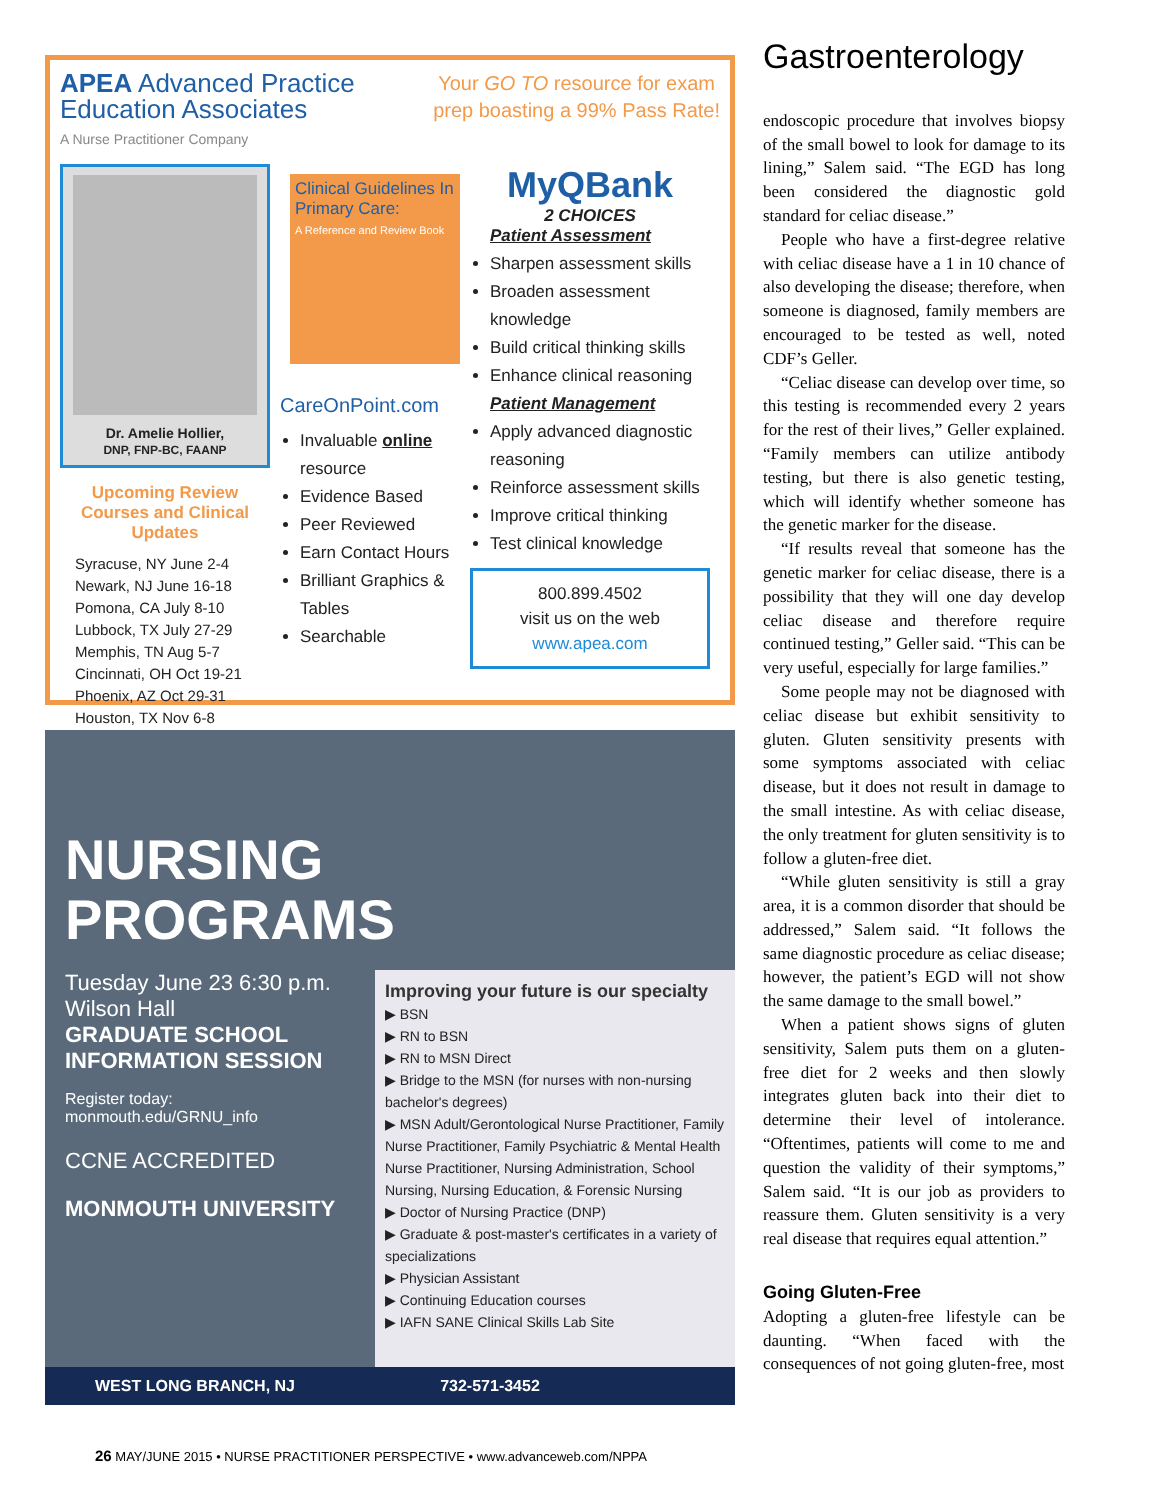APEA Advanced Practice
Education Associates
A Nurse Practitioner Company
Your GO TO resource for exam
prep boasting a 99% Pass Rate!
Dr. Amelie Hollier,
DNP, FNP-BC, FAANP
Upcoming Review Courses and Clinical Updates
Syracuse, NY June 2-4
Newark, NJ June 16-18
Pomona, CA July 8-10
Lubbock, TX July 27-29
Memphis, TN Aug 5-7
Cincinnati, OH Oct 19-21
Phoenix, AZ Oct 29-31
Houston, TX Nov 6-8
Clinical Guidelines In Primary Care:
A Reference and Review Book
CareOnPoint.com
Invaluable online resource
Evidence Based
Peer Reviewed
Earn Contact Hours
Brilliant Graphics & Tables
Searchable
MyQBank
2 CHOICES
Patient Assessment
Sharpen assessment skills
Broaden assessment knowledge
Build critical thinking skills
Enhance clinical reasoning
Patient Management
Apply advanced diagnostic reasoning
Reinforce assessment skills
Improve critical thinking
Test clinical knowledge
800.899.4502
visit us on the web
www.apea.com
NURSING PROGRAMS
Tuesday June 23 6:30 p.m. Wilson Hall
GRADUATE SCHOOL INFORMATION SESSION
Register today:
monmouth.edu/GRNU_info
CCNE ACCREDITED
MONMOUTH UNIVERSITY
Improving your future is our specialty
▶ BSN
▶ RN to BSN
▶ RN to MSN Direct
▶ Bridge to the MSN (for nurses with non-nursing bachelor's degrees)
▶ MSN Adult/Gerontological Nurse Practitioner, Family Nurse Practitioner, Family Psychiatric & Mental Health Nurse Practitioner, Nursing Administration, School Nursing, Nursing Education, & Forensic Nursing
▶ Doctor of Nursing Practice (DNP)
▶ Graduate & post-master's certificates in a variety of specializations
▶ Physician Assistant
▶ Continuing Education courses
▶ IAFN SANE Clinical Skills Lab Site
WEST LONG BRANCH, NJ 732-571-3452
Gastroenterology
endoscopic procedure that involves biopsy of the small bowel to look for damage to its lining,” Salem said. “The EGD has long been considered the diagnostic gold standard for celiac disease.”
People who have a first-degree relative with celiac disease have a 1 in 10 chance of also developing the disease; therefore, when someone is diagnosed, family members are encouraged to be tested as well, noted CDF’s Geller.
“Celiac disease can develop over time, so this testing is recommended every 2 years for the rest of their lives,” Geller explained. “Family members can utilize antibody testing, but there is also genetic testing, which will identify whether someone has the genetic marker for the disease.
“If results reveal that someone has the genetic marker for celiac disease, there is a possibility that they will one day develop celiac disease and therefore require continued testing,” Geller said. “This can be very useful, especially for large families.”
Some people may not be diagnosed with celiac disease but exhibit sensitivity to gluten. Gluten sensitivity presents with some symptoms associated with celiac disease, but it does not result in damage to the small intestine. As with celiac disease, the only treatment for gluten sensitivity is to follow a gluten-free diet.
“While gluten sensitivity is still a gray area, it is a common disorder that should be addressed,” Salem said. “It follows the same diagnostic procedure as celiac disease; however, the patient’s EGD will not show the same damage to the small bowel.”
When a patient shows signs of gluten sensitivity, Salem puts them on a gluten-free diet for 2 weeks and then slowly integrates gluten back into their diet to determine their level of intolerance. “Oftentimes, patients will come to me and question the validity of their symptoms,” Salem said. “It is our job as providers to reassure them. Gluten sensitivity is a very real disease that requires equal attention.”
Going Gluten-Free
Adopting a gluten-free lifestyle can be daunting. “When faced with the consequences of not going gluten-free, most
26 MAY/JUNE 2015 • NURSE PRACTITIONER PERSPECTIVE • www.advanceweb.com/NPPA